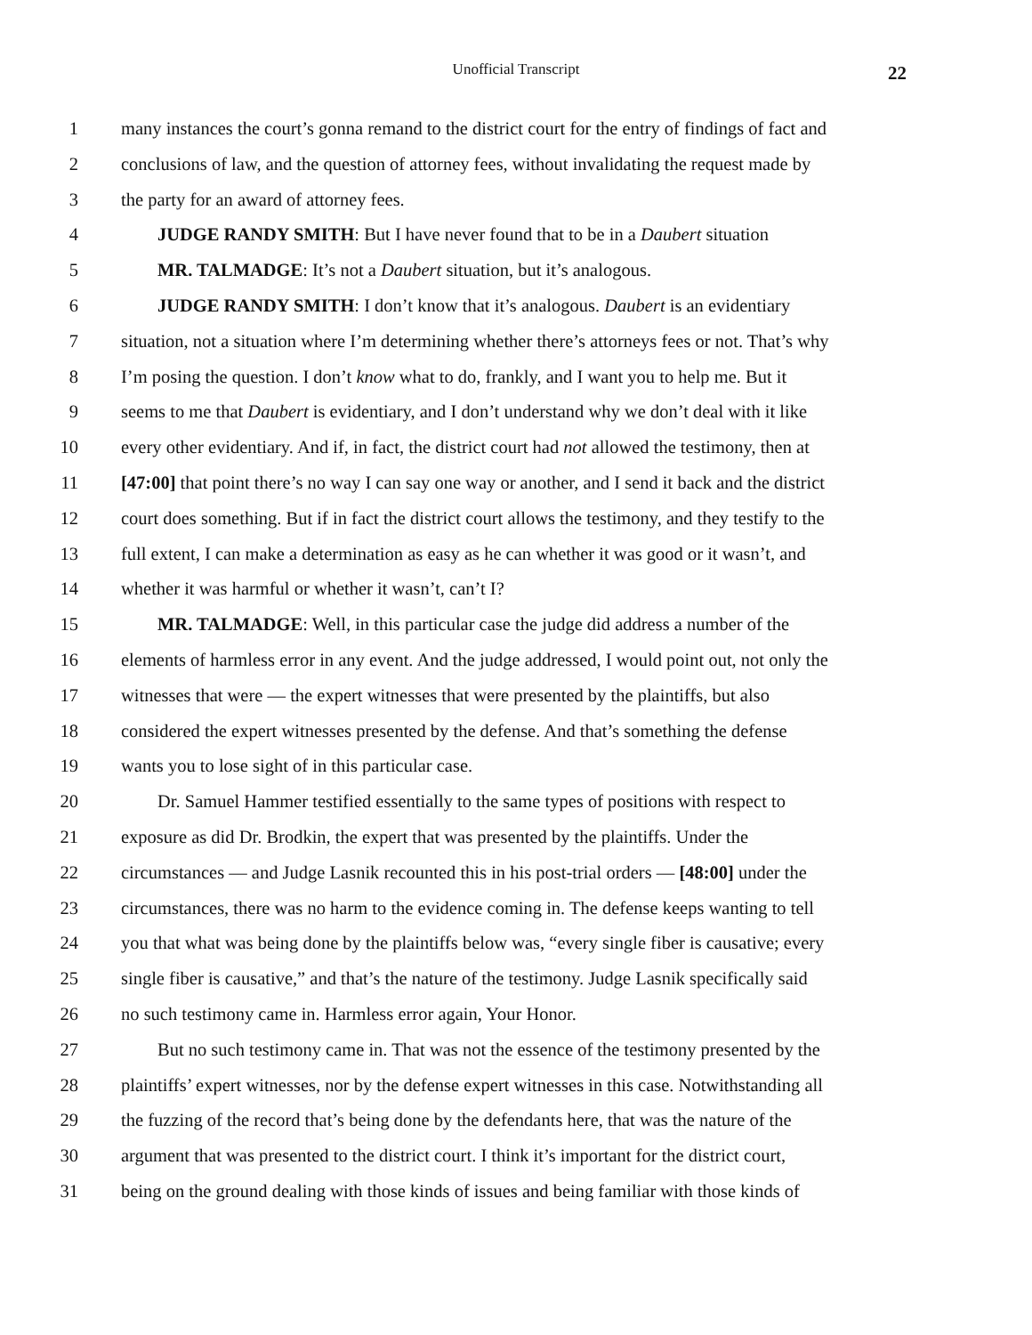Unofficial Transcript
22
1 many instances the court’s gonna remand to the district court for the entry of findings of fact and
2 conclusions of law, and the question of attorney fees, without invalidating the request made by
3 the party for an award of attorney fees.
4 JUDGE RANDY SMITH: But I have never found that to be in a Daubert situation
5 MR. TALMADGE: It’s not a Daubert situation, but it’s analogous.
6 JUDGE RANDY SMITH: I don’t know that it’s analogous. Daubert is an evidentiary
7 situation, not a situation where I’m determining whether there’s attorneys fees or not. That’s why
8 I’m posing the question. I don’t know what to do, frankly, and I want you to help me. But it
9 seems to me that Daubert is evidentiary, and I don’t understand why we don’t deal with it like
10 every other evidentiary. And if, in fact, the district court had not allowed the testimony, then at
11 [47:00] that point there’s no way I can say one way or another, and I send it back and the district
12 court does something. But if in fact the district court allows the testimony, and they testify to the
13 full extent, I can make a determination as easy as he can whether it was good or it wasn’t, and
14 whether it was harmful or whether it wasn’t, can’t I?
15 MR. TALMADGE: Well, in this particular case the judge did address a number of the
16 elements of harmless error in any event. And the judge addressed, I would point out, not only the
17 witnesses that were — the expert witnesses that were presented by the plaintiffs, but also
18 considered the expert witnesses presented by the defense. And that’s something the defense
19 wants you to lose sight of in this particular case.
20 Dr. Samuel Hammer testified essentially to the same types of positions with respect to
21 exposure as did Dr. Brodkin, the expert that was presented by the plaintiffs. Under the
22 circumstances — and Judge Lasnik recounted this in his post-trial orders — [48:00] under the
23 circumstances, there was no harm to the evidence coming in. The defense keeps wanting to tell
24 you that what was being done by the plaintiffs below was, “every single fiber is causative; every
25 single fiber is causative,” and that’s the nature of the testimony. Judge Lasnik specifically said
26 no such testimony came in. Harmless error again, Your Honor.
27 But no such testimony came in. That was not the essence of the testimony presented by the
28 plaintiffs’ expert witnesses, nor by the defense expert witnesses in this case. Notwithstanding all
29 the fuzzing of the record that’s being done by the defendants here, that was the nature of the
30 argument that was presented to the district court. I think it’s important for the district court,
31 being on the ground dealing with those kinds of issues and being familiar with those kinds of